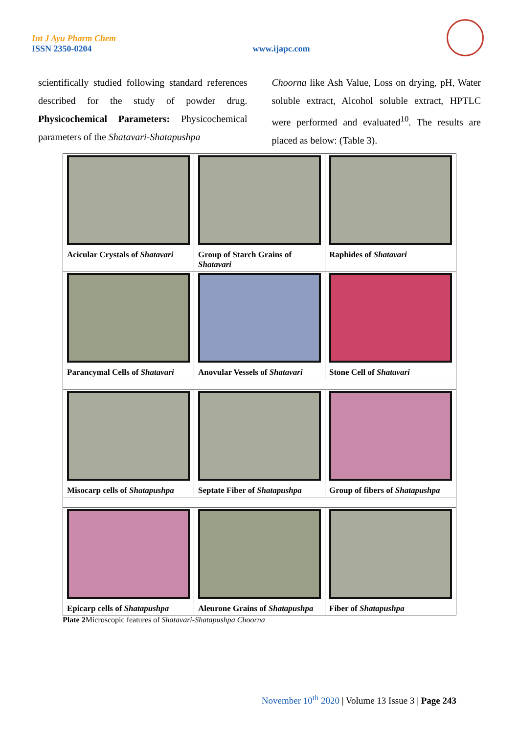Int J Ayu Pharm Chem
ISSN 2350-0204
www.ijapc.com
scientifically studied following standard references described for the study of powder drug. Physicochemical Parameters: Physicochemical parameters of the Shatavari-Shatapushpa
Choorna like Ash Value, Loss on drying, pH, Water soluble extract, Alcohol soluble extract, HPTLC were performed and evaluated<sup>10</sup>. The results are placed as below: (Table 3).
| Acicular Crystals of Shatavari | Group of Starch Grains of Shatavari | Raphides of Shatavari |
| Parancymal Cells of Shatavari | Anovular Vessels of Shatavari | Stone Cell of Shatavari |
| Misocarp cells of Shatapushpa | Septate Fiber of Shatapushpa | Group of fibers of Shatapushpa |
| Epicarp cells of Shatapushpa | Aleurone Grains of Shatapushpa | Fiber of Shatapushpa |
Plate 2 Microscopic features of Shatavari-Shatapushpa Choorna
November 10<sup>th</sup> 2020 | Volume 13 Issue 3 | Page 243